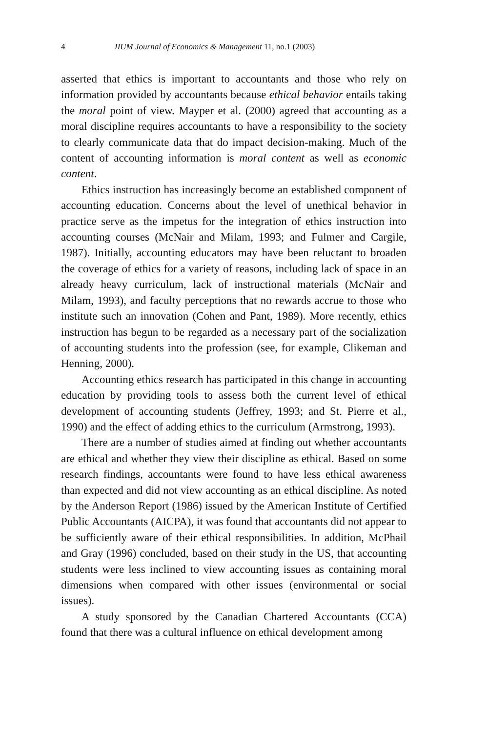4 IIUM Journal of Economics & Management 11, no.1 (2003)
asserted that ethics is important to accountants and those who rely on information provided by accountants because ethical behavior entails taking the moral point of view. Mayper et al. (2000) agreed that accounting as a moral discipline requires accountants to have a responsibility to the society to clearly communicate data that do impact decision-making. Much of the content of accounting information is moral content as well as economic content.
Ethics instruction has increasingly become an established component of accounting education. Concerns about the level of unethical behavior in practice serve as the impetus for the integration of ethics instruction into accounting courses (McNair and Milam, 1993; and Fulmer and Cargile, 1987). Initially, accounting educators may have been reluctant to broaden the coverage of ethics for a variety of reasons, including lack of space in an already heavy curriculum, lack of instructional materials (McNair and Milam, 1993), and faculty perceptions that no rewards accrue to those who institute such an innovation (Cohen and Pant, 1989). More recently, ethics instruction has begun to be regarded as a necessary part of the socialization of accounting students into the profession (see, for example, Clikeman and Henning, 2000).
Accounting ethics research has participated in this change in accounting education by providing tools to assess both the current level of ethical development of accounting students (Jeffrey, 1993; and St. Pierre et al., 1990) and the effect of adding ethics to the curriculum (Armstrong, 1993).
There are a number of studies aimed at finding out whether accountants are ethical and whether they view their discipline as ethical. Based on some research findings, accountants were found to have less ethical awareness than expected and did not view accounting as an ethical discipline. As noted by the Anderson Report (1986) issued by the American Institute of Certified Public Accountants (AICPA), it was found that accountants did not appear to be sufficiently aware of their ethical responsibilities. In addition, McPhail and Gray (1996) concluded, based on their study in the US, that accounting students were less inclined to view accounting issues as containing moral dimensions when compared with other issues (environmental or social issues).
A study sponsored by the Canadian Chartered Accountants (CCA) found that there was a cultural influence on ethical development among